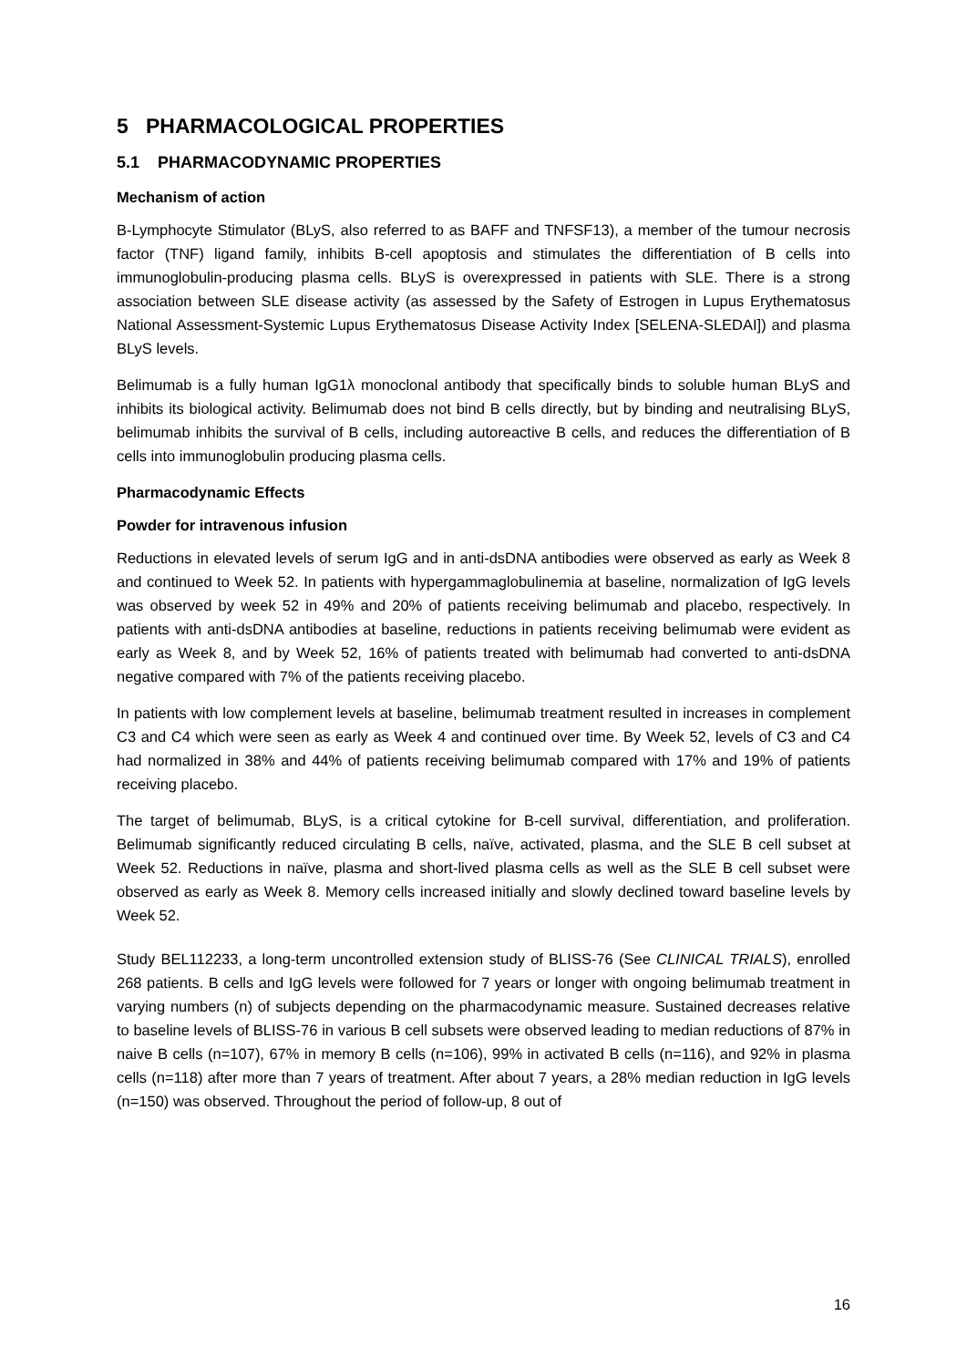5 PHARMACOLOGICAL PROPERTIES
5.1 PHARMACODYNAMIC PROPERTIES
Mechanism of action
B-Lymphocyte Stimulator (BLyS, also referred to as BAFF and TNFSF13), a member of the tumour necrosis factor (TNF) ligand family, inhibits B-cell apoptosis and stimulates the differentiation of B cells into immunoglobulin-producing plasma cells. BLyS is overexpressed in patients with SLE. There is a strong association between SLE disease activity (as assessed by the Safety of Estrogen in Lupus Erythematosus National Assessment-Systemic Lupus Erythematosus Disease Activity Index [SELENA-SLEDAI]) and plasma BLyS levels.
Belimumab is a fully human IgG1λ monoclonal antibody that specifically binds to soluble human BLyS and inhibits its biological activity. Belimumab does not bind B cells directly, but by binding and neutralising BLyS, belimumab inhibits the survival of B cells, including autoreactive B cells, and reduces the differentiation of B cells into immunoglobulin producing plasma cells.
Pharmacodynamic Effects
Powder for intravenous infusion
Reductions in elevated levels of serum IgG and in anti-dsDNA antibodies were observed as early as Week 8 and continued to Week 52. In patients with hypergammaglobulinemia at baseline, normalization of IgG levels was observed by week 52 in 49% and 20% of patients receiving belimumab and placebo, respectively. In patients with anti-dsDNA antibodies at baseline, reductions in patients receiving belimumab were evident as early as Week 8, and by Week 52, 16% of patients treated with belimumab had converted to anti-dsDNA negative compared with 7% of the patients receiving placebo.
In patients with low complement levels at baseline, belimumab treatment resulted in increases in complement C3 and C4 which were seen as early as Week 4 and continued over time. By Week 52, levels of C3 and C4 had normalized in 38% and 44% of patients receiving belimumab compared with 17% and 19% of patients receiving placebo.
The target of belimumab, BLyS, is a critical cytokine for B-cell survival, differentiation, and proliferation. Belimumab significantly reduced circulating B cells, naïve, activated, plasma, and the SLE B cell subset at Week 52. Reductions in naïve, plasma and short-lived plasma cells as well as the SLE B cell subset were observed as early as Week 8. Memory cells increased initially and slowly declined toward baseline levels by Week 52.
Study BEL112233, a long-term uncontrolled extension study of BLISS-76 (See CLINICAL TRIALS), enrolled 268 patients. B cells and IgG levels were followed for 7 years or longer with ongoing belimumab treatment in varying numbers (n) of subjects depending on the pharmacodynamic measure. Sustained decreases relative to baseline levels of BLISS-76 in various B cell subsets were observed leading to median reductions of 87% in naive B cells (n=107), 67% in memory B cells (n=106), 99% in activated B cells (n=116), and 92% in plasma cells (n=118) after more than 7 years of treatment. After about 7 years, a 28% median reduction in IgG levels (n=150) was observed. Throughout the period of follow-up, 8 out of
16